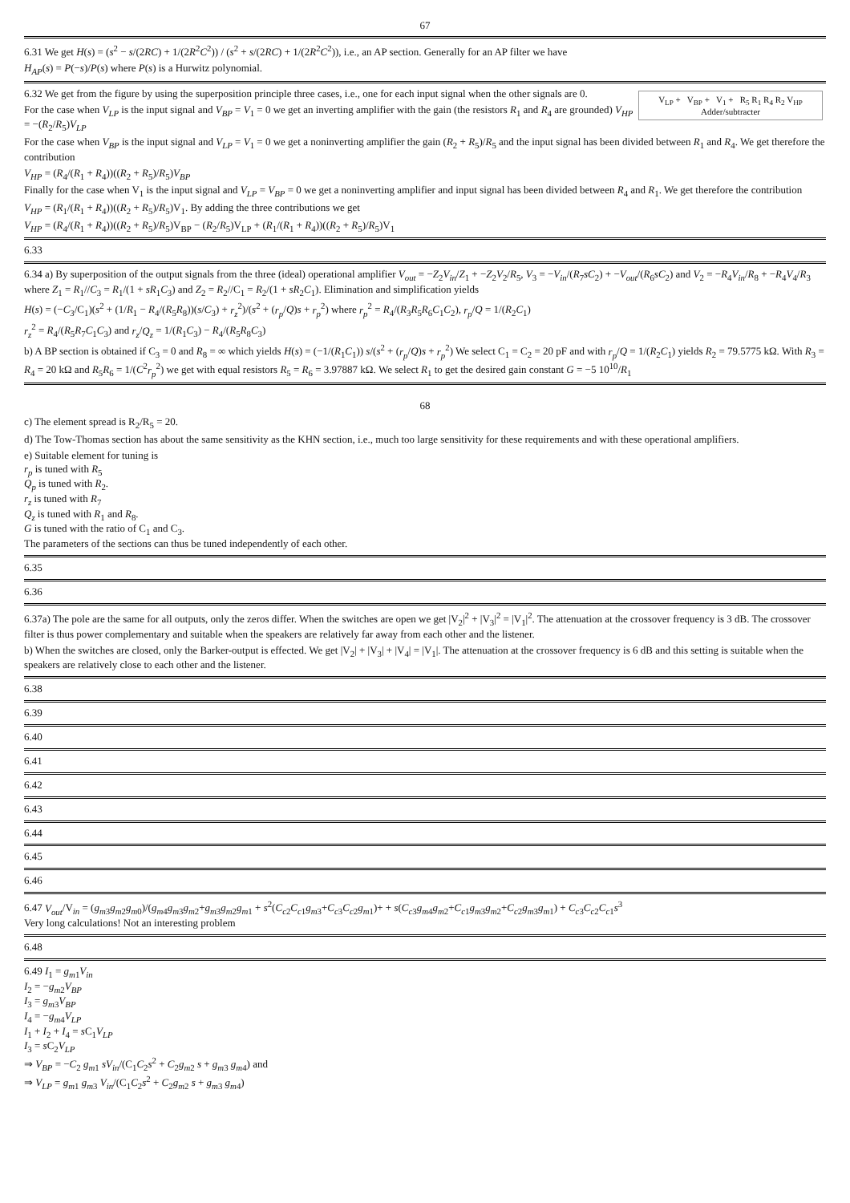67
6.31 We get H(s) = (s<sup>2</sup> − s/(2RC) + 1/(2R<sup>2</sup>C<sup>2</sup>)) / (s<sup>2</sup> + s/(2RC) + 1/(2R<sup>2</sup>C<sup>2</sup>)), i.e., an AP section. Generally for an AP filter we have
H<sub>AP</sub>(s) = P(−s)/P(s) where P(s) is a Hurwitz polynomial.
V<sub>LP</sub> + V<sub>BP</sub> + V<sub>1</sub> + R<sub>5</sub> R<sub>1</sub> R<sub>4</sub> R<sub>2</sub> V<sub>HP</sub>
Adder/subtracter
6.32 We get from the figure by using the superposition principle three cases, i.e., one for each input signal when the other signals are 0.
For the case when V<sub>LP</sub> is the input signal and V<sub>BP</sub> = V<sub>1</sub> = 0 we get an inverting amplifier with the gain (the resistors R<sub>1</sub> and R<sub>4</sub> are grounded) V<sub>HP</sub> = −(R<sub>2</sub>/R<sub>5</sub>)V<sub>LP</sub>
For the case when V<sub>BP</sub> is the input signal and V<sub>LP</sub> = V<sub>1</sub> = 0 we get a noninverting amplifier the gain (R<sub>2</sub> + R<sub>5</sub>)/R<sub>5</sub> and the input signal has been divided between R<sub>1</sub> and R<sub>4</sub>. We get therefore the contribution
V<sub>HP</sub> = (R<sub>4</sub>/(R<sub>1</sub> + R<sub>4</sub>))((R<sub>2</sub> + R<sub>5</sub>)/R<sub>5</sub>)V<sub>BP</sub>
Finally for the case when V<sub>1</sub> is the input signal and V<sub>LP</sub> = V<sub>BP</sub> = 0 we get a noninverting amplifier and input signal has been divided between R<sub>4</sub> and R<sub>1</sub>. We get therefore the contribution
V<sub>HP</sub> = (R<sub>1</sub>/(R<sub>1</sub> + R<sub>4</sub>))((R<sub>2</sub> + R<sub>5</sub>)/R<sub>5</sub>)V<sub>1</sub>. By adding the three contributions we get
V<sub>HP</sub> = (R<sub>4</sub>/(R<sub>1</sub> + R<sub>4</sub>))((R<sub>2</sub> + R<sub>5</sub>)/R<sub>5</sub>)V<sub>BP</sub> − (R<sub>2</sub>/R<sub>5</sub>)V<sub>LP</sub> + (R<sub>1</sub>/(R<sub>1</sub> + R<sub>4</sub>))((R<sub>2</sub> + R<sub>5</sub>)/R<sub>5</sub>)V<sub>1</sub>
6.33
6.34 a) By superposition of the output signals from the three (ideal) operational amplifier V<sub>out</sub> = −Z<sub>2</sub>V<sub>in</sub>/Z<sub>1</sub> + −Z<sub>2</sub>V<sub>2</sub>/R<sub>5</sub>, V<sub>3</sub> = −V<sub>in</sub>/(R<sub>7</sub>sC<sub>2</sub>) + −V<sub>out</sub>/(R<sub>6</sub>sC<sub>2</sub>) and V<sub>2</sub> = −R<sub>4</sub>V<sub>in</sub>/R<sub>8</sub> + −R<sub>4</sub>V<sub>4</sub>/R<sub>3</sub> where Z<sub>1</sub> = R<sub>1</sub>//C<sub>3</sub> = R<sub>1</sub>/(1 + sR<sub>1</sub>C<sub>3</sub>) and Z<sub>2</sub> = R<sub>2</sub>//C<sub>1</sub> = R<sub>2</sub>/(1 + sR<sub>2</sub>C<sub>1</sub>). Elimination and simplification yields
H(s) = (−C<sub>3</sub>/C<sub>1</sub>)(s<sup>2</sup> + (1/R<sub>1</sub> − R<sub>4</sub>/(R<sub>5</sub>R<sub>8</sub>))(s/C<sub>3</sub>) + r<sub>z</sub><sup>2</sup>)/(s<sup>2</sup> + (r<sub>p</sub>/Q)s + r<sub>p</sub><sup>2</sup>) where r<sub>p</sub><sup>2</sup> = R<sub>4</sub>/(R<sub>3</sub>R<sub>5</sub>R<sub>6</sub>C<sub>1</sub>C<sub>2</sub>), r<sub>p</sub>/Q = 1/(R<sub>2</sub>C<sub>1</sub>)
r<sub>z</sub><sup>2</sup> = R<sub>4</sub>/(R<sub>5</sub>R<sub>7</sub>C<sub>1</sub>C<sub>3</sub>) and r<sub>z</sub>/Q<sub>z</sub> = 1/(R<sub>1</sub>C<sub>3</sub>) − R<sub>4</sub>/(R<sub>5</sub>R<sub>8</sub>C<sub>3</sub>)
b) A BP section is obtained if C<sub>3</sub> = 0 and R<sub>8</sub> = ∞ which yields H(s) = (−1/(R<sub>1</sub>C<sub>1</sub>)) s/(s<sup>2</sup> + (r<sub>p</sub>/Q)s + r<sub>p</sub><sup>2</sup>) We select C<sub>1</sub> = C<sub>2</sub> = 20 pF and with r<sub>p</sub>/Q = 1/(R<sub>2</sub>C<sub>1</sub>) yields R<sub>2</sub> = 79.5775 kΩ. With R<sub>3</sub> = R<sub>4</sub> = 20 kΩ and R<sub>5</sub>R<sub>6</sub> = 1/(C<sup>2</sup>r<sub>p</sub><sup>2</sup>) we get with equal resistors R<sub>5</sub> = R<sub>6</sub> = 3.97887 kΩ. We select R<sub>1</sub> to get the desired gain constant G = −5 10<sup>10</sup>/R<sub>1</sub>
68
c) The element spread is R<sub>2</sub>/R<sub>5</sub> = 20.
d) The Tow-Thomas section has about the same sensitivity as the KHN section, i.e., much too large sensitivity for these requirements and with these operational amplifiers.
e) Suitable element for tuning is
r<sub>p</sub> is tuned with R<sub>5</sub>
Q<sub>p</sub> is tuned with R<sub>2</sub>.
r<sub>z</sub> is tuned with R<sub>7</sub>
Q<sub>z</sub> is tuned with R<sub>1</sub> and R<sub>8</sub>.
G is tuned with the ratio of C<sub>1</sub> and C<sub>3</sub>.
The parameters of the sections can thus be tuned independently of each other.
6.35
6.36
6.37a) The pole are the same for all outputs, only the zeros differ. When the switches are open we get |V<sub>2</sub>|<sup>2</sup> + |V<sub>3</sub>|<sup>2</sup> = |V<sub>1</sub>|<sup>2</sup>. The attenuation at the crossover frequency is 3 dB. The crossover filter is thus power complementary and suitable when the speakers are relatively far away from each other and the listener.
b) When the switches are closed, only the Barker-output is effected. We get |V<sub>2</sub>| + |V<sub>3</sub>| + |V<sub>4</sub>| = |V<sub>1</sub>|. The attenuation at the crossover frequency is 6 dB and this setting is suitable when the speakers are relatively close to each other and the listener.
6.38
6.39
6.40
6.41
6.42
6.43
6.44
6.45
6.46
6.47 V<sub>out</sub>/V<sub>in</sub> = (g<sub>m3</sub>g<sub>m2</sub>g<sub>m0</sub>)/(g<sub>m4</sub>g<sub>m3</sub>g<sub>m2</sub>+g<sub>m3</sub>g<sub>m2</sub>g<sub>m1</sub> + s<sup>2</sup>(C<sub>c2</sub>C<sub>c1</sub>g<sub>m3</sub>+C<sub>c3</sub>C<sub>c2</sub>g<sub>m1</sub>)+ + s(C<sub>c3</sub>g<sub>m4</sub>g<sub>m2</sub>+C<sub>c1</sub>g<sub>m3</sub>g<sub>m2</sub>+C<sub>c2</sub>g<sub>m3</sub>g<sub>m1</sub>) + C<sub>c3</sub>C<sub>c2</sub>C<sub>c1</sub>s<sup>3</sup>
Very long calculations! Not an interesting problem
6.48
6.49 I<sub>1</sub> = g<sub>m1</sub>V<sub>in</sub>
I<sub>2</sub> = −g<sub>m2</sub>V<sub>BP</sub>
I<sub>3</sub> = g<sub>m3</sub>V<sub>BP</sub>
I<sub>4</sub> = −g<sub>m4</sub>V<sub>LP</sub>
I<sub>1</sub> + I<sub>2</sub> + I<sub>4</sub> = s C<sub>1</sub>V<sub>LP</sub>
I<sub>3</sub> = s C<sub>2</sub>V<sub>LP</sub>
⇒ V<sub>BP</sub> = −C<sub>2</sub> g<sub>m1</sub> sV<sub>in</sub>/(C<sub>1</sub>C<sub>2</sub>s<sup>2</sup> + C<sub>2</sub>g<sub>m2</sub> s + g<sub>m3</sub> g<sub>m4</sub>) and
⇒ V<sub>LP</sub> = g<sub>m1</sub> g<sub>m3</sub> V<sub>in</sub>/(C<sub>1</sub>C<sub>2</sub>s<sup>2</sup> + C<sub>2</sub>g<sub>m2</sub> s + g<sub>m3</sub> g<sub>m4</sub>)